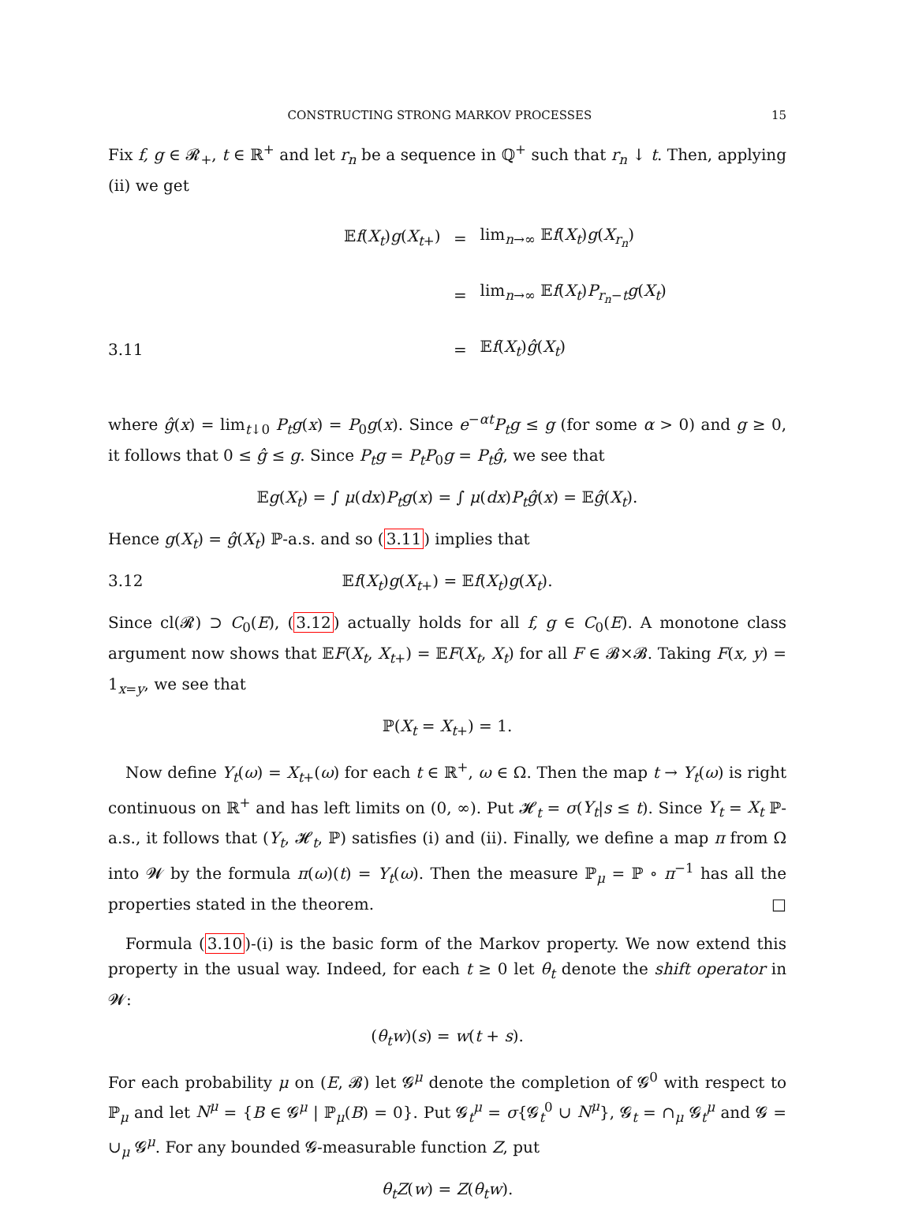CONSTRUCTING STRONG MARKOV PROCESSES 15
Fix f, g ∈ 𝓡<sub>+</sub>, t ∈ ℝ<sup>+</sup> and let r<sub>n</sub> be a sequence in ℚ<sup>+</sup> such that r<sub>n</sub> ↓ t. Then, applying (ii) we get
| | 𝔼 f ( X<sub>t</sub> ) g ( X<sub>t+</sub>) | = | lim<sub>n→∞</sub> 𝔼 f ( X<sub>t</sub> ) g ( X<sub>r<sub>n</sub></sub> ) |
| | | = | lim<sub>n→∞</sub> 𝔼 f ( X<sub>t</sub> ) P<sub>r<sub>n</sub>−t</sub> g ( X<sub>t</sub> ) |
| 3.11 | | = | 𝔼 f ( X<sub>t</sub> ) ĝ ( X<sub>t</sub> ) |
where ĝ(x) = lim<sub>t↓0</sub> P<sub>t</sub>g(x) = P<sub>0</sub>g(x). Since e<sup>−αt</sup>P<sub>t</sub>g ≤ g (for some α > 0) and g ≥ 0, it follows that 0 ≤ ĝ ≤ g. Since P<sub>t</sub>g = P<sub>t</sub>P<sub>0</sub>g = P<sub>t</sub>ĝ, we see that
𝔼g(X<sub>t</sub>) = ∫ μ(dx)P<sub>t</sub>g(x) = ∫ μ(dx)P<sub>t</sub>ĝ(x) = 𝔼ĝ(X<sub>t</sub>).
Hence g(X<sub>t</sub>) = ĝ(X<sub>t</sub>) ℙ-a.s. and so (3.11) implies that
3.12 𝔼f(X<sub>t</sub>)g(X<sub>t+</sub>) = 𝔼f(X<sub>t</sub>)g(X<sub>t</sub>).
Since cl(𝓡) ⊃ C<sub>0</sub>(E), (3.12) actually holds for all f, g ∈ C<sub>0</sub>(E). A monotone class argument now shows that 𝔼F(X<sub>t</sub>, X<sub>t+</sub>) = 𝔼F(X<sub>t</sub>, X<sub>t</sub>) for all F ∈ 𝓑×𝓑. Taking F(x, y) = 1<sub>x=y</sub>, we see that
ℙ(X<sub>t</sub> = X<sub>t+</sub>) = 1.
Now define Y<sub>t</sub>(ω) = X<sub>t+</sub>(ω) for each t ∈ ℝ<sup>+</sup>, ω ∈ Ω. Then the map t → Y<sub>t</sub>(ω) is right continuous on ℝ<sup>+</sup> and has left limits on (0, ∞). Put 𝓗<sub>t</sub> = σ(Y<sub>t</sub>|s ≤ t). Since Y<sub>t</sub> = X<sub>t</sub> ℙ-a.s., it follows that (Y<sub>t</sub>, 𝓗<sub>t</sub>, ℙ) satisfies (i) and (ii). Finally, we define a map π from Ω into 𝓦 by the formula π(ω)(t) = Y<sub>t</sub>(ω). Then the measure ℙ<sub>μ</sub> = ℙ ∘ π<sup>−1</sup> has all the properties stated in the theorem. □
Formula (3.10)-(i) is the basic form of the Markov property. We now extend this property in the usual way. Indeed, for each t ≥ 0 let θ<sub>t</sub> denote the shift operator in 𝓦:
(θ<sub>t</sub>w)(s) = w(t + s).
For each probability μ on (E, 𝓑) let 𝓖<sup>μ</sup> denote the completion of 𝓖<sup>0</sup> with respect to ℙ<sub>μ</sub> and let N<sup>μ</sup> = {B ∈ 𝓖<sup>μ</sup> | ℙ<sub>μ</sub>(B) = 0}. Put 𝓖<sub>t</sub><sup>μ</sup> = σ{𝓖<sub>t</sub><sup>0</sup> ∪ N<sup>μ</sup>}, 𝓖<sub>t</sub> = ∩<sub>μ</sub> 𝓖<sub>t</sub><sup>μ</sup> and 𝓖 = ∪<sub>μ</sub> 𝓖<sup>μ</sup>. For any bounded 𝓖-measurable function Z, put
θ<sub>t</sub>Z(w) = Z(θ<sub>t</sub>w).